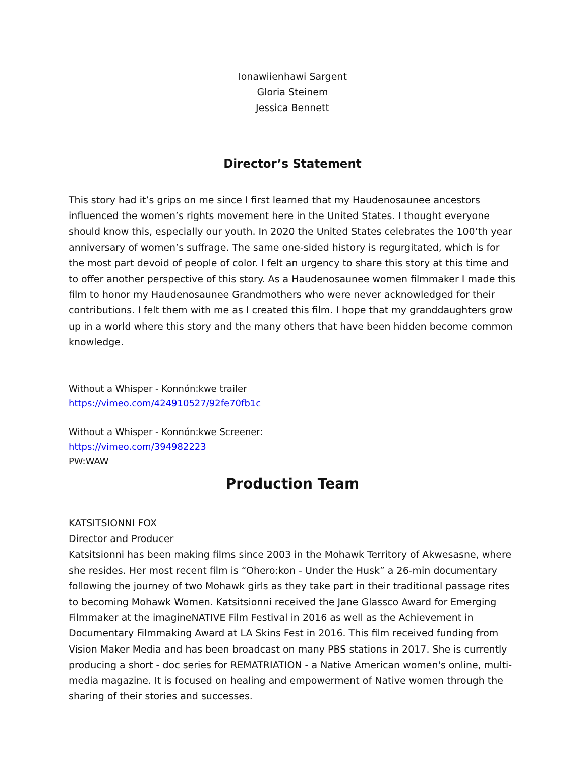Ionawiienhawi Sargent
Gloria Steinem
Jessica Bennett
Director’s Statement
This story had it’s grips on me since I first learned that my Haudenosaunee ancestors influenced the women’s rights movement here in the United States. I thought everyone should know this, especially our youth. In 2020 the United States celebrates the 100’th year anniversary of women’s suffrage. The same one-sided history is regurgitated, which is for the most part devoid of people of color. I felt an urgency to share this story at this time and to offer another perspective of this story. As a Haudenosaunee women filmmaker I made this film to honor my Haudenosaunee Grandmothers who were never acknowledged for their contributions. I felt them with me as I created this film. I hope that my granddaughters grow up in a world where this story and the many others that have been hidden become common knowledge.
Without a Whisper - Konnón:kwe trailer
https://vimeo.com/424910527/92fe70fb1c
Without a Whisper - Konnón:kwe Screener:
https://vimeo.com/394982223
PW:WAW
Production Team
KATSITSIONNI FOX
Director and Producer
Katsitsionni has been making films since 2003 in the Mohawk Territory of Akwesasne, where she resides. Her most recent film is “Ohero:kon - Under the Husk” a 26-min documentary following the journey of two Mohawk girls as they take part in their traditional passage rites to becoming Mohawk Women. Katsitsionni received the Jane Glassco Award for Emerging Filmmaker at the imagineNATIVE Film Festival in 2016 as well as the Achievement in Documentary Filmmaking Award at LA Skins Fest in 2016. This film received funding from Vision Maker Media and has been broadcast on many PBS stations in 2017. She is currently producing a short - doc series for REMATRIATION - a Native American women's online, multi-media magazine. It is focused on healing and empowerment of Native women through the sharing of their stories and successes.